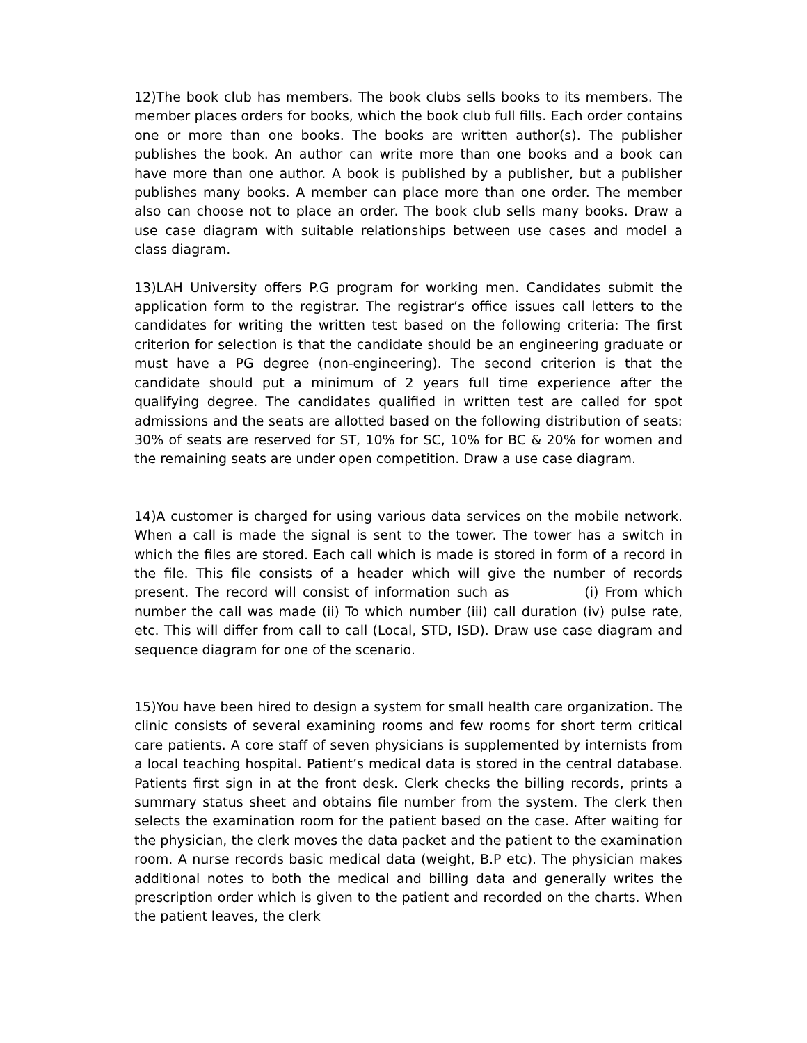12)The book club has members. The book clubs sells books to its members. The member places orders for books, which the book club full fills. Each order contains one or more than one books. The books are written author(s). The publisher publishes the book. An author can write more than one books and a book can have more than one author. A book is published by a publisher, but a publisher publishes many books. A member can place more than one order. The member also can choose not to place an order. The book club sells many books. Draw a use case diagram with suitable relationships between use cases and model a class diagram.
13)LAH University offers P.G program for working men. Candidates submit the application form to the registrar. The registrar’s office issues call letters to the candidates for writing the written test based on the following criteria: The first criterion for selection is that the candidate should be an engineering graduate or must have a PG degree (non-engineering). The second criterion is that the candidate should put a minimum of 2 years full time experience after the qualifying degree. The candidates qualified in written test are called for spot admissions and the seats are allotted based on the following distribution of seats: 30% of seats are reserved for ST, 10% for SC, 10% for BC & 20% for women and the remaining seats are under open competition. Draw a use case diagram.
14)A customer is charged for using various data services on the mobile network. When a call is made the signal is sent to the tower. The tower has a switch in which the files are stored. Each call which is made is stored in form of a record in the file. This file consists of a header which will give the number of records present. The record will consist of information such as (i) From which number the call was made (ii) To which number (iii) call duration (iv) pulse rate, etc. This will differ from call to call (Local, STD, ISD). Draw use case diagram and sequence diagram for one of the scenario.
15)You have been hired to design a system for small health care organization. The clinic consists of several examining rooms and few rooms for short term critical care patients. A core staff of seven physicians is supplemented by internists from a local teaching hospital. Patient’s medical data is stored in the central database. Patients first sign in at the front desk. Clerk checks the billing records, prints a summary status sheet and obtains file number from the system. The clerk then selects the examination room for the patient based on the case. After waiting for the physician, the clerk moves the data packet and the patient to the examination room. A nurse records basic medical data (weight, B.P etc). The physician makes additional notes to both the medical and billing data and generally writes the prescription order which is given to the patient and recorded on the charts. When the patient leaves, the clerk